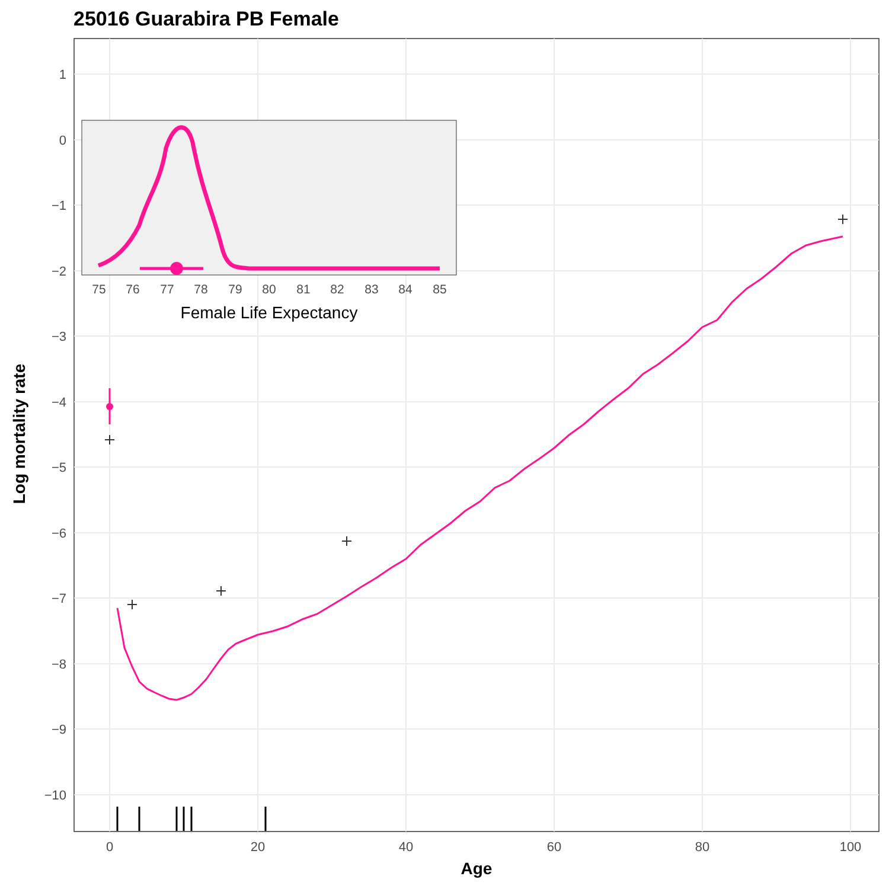25016 Guarabira PB Female
1
0
−1
−2
−3
−4
−5
−6
−7
−8
−9
−10
0
20
40
60
80
100
Age
Log mortality rate
75
76
77
78
79
80
81
82
83
84
85
Female Life Expectancy